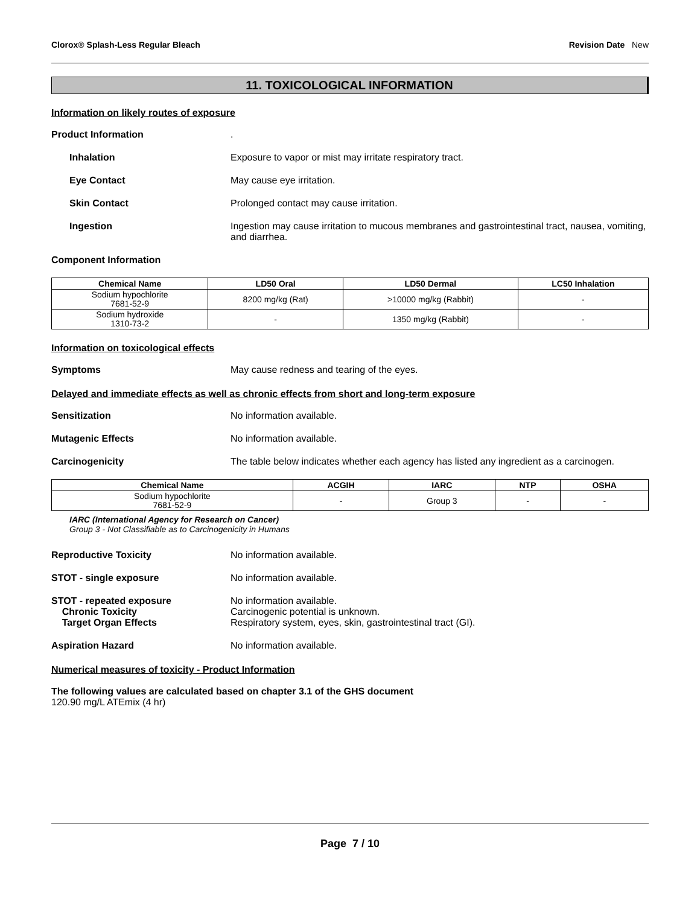Clorox® Splash-Less Regular Bleach Revision Date New
11. TOXICOLOGICAL INFORMATION
Information on likely routes of exposure
Product Information .
Inhalation Exposure to vapor or mist may irritate respiratory tract.
Eye Contact May cause eye irritation.
Skin Contact Prolonged contact may cause irritation.
Ingestion Ingestion may cause irritation to mucous membranes and gastrointestinal tract, nausea, vomiting, and diarrhea.
Component Information
| Chemical Name | LD50 Oral | LD50 Dermal | LC50 Inhalation |
| --- | --- | --- | --- |
| Sodium hypochlorite 7681-52-9 | 8200 mg/kg (Rat) | >10000 mg/kg (Rabbit) | - |
| Sodium hydroxide 1310-73-2 | - | 1350 mg/kg (Rabbit) | - |
Information on toxicological effects
Symptoms May cause redness and tearing of the eyes.
Delayed and immediate effects as well as chronic effects from short and long-term exposure
Sensitization No information available.
Mutagenic Effects No information available.
Carcinogenicity The table below indicates whether each agency has listed any ingredient as a carcinogen.
| Chemical Name | ACGIH | IARC | NTP | OSHA |
| --- | --- | --- | --- | --- |
| Sodium hypochlorite 7681-52-9 | - | Group 3 | - | - |
IARC (International Agency for Research on Cancer)
Group 3 - Not Classifiable as to Carcinogenicity in Humans
Reproductive Toxicity No information available.
STOT - single exposure No information available.
STOT - repeated exposure
Chronic Toxicity
Target Organ Effects
No information available.
Carcinogenic potential is unknown.
Respiratory system, eyes, skin, gastrointestinal tract (GI).
Aspiration Hazard No information available.
Numerical measures of toxicity - Product Information
The following values are calculated based on chapter 3.1 of the GHS document
120.90 mg/L ATEmix (4 hr)
Page 7 / 10